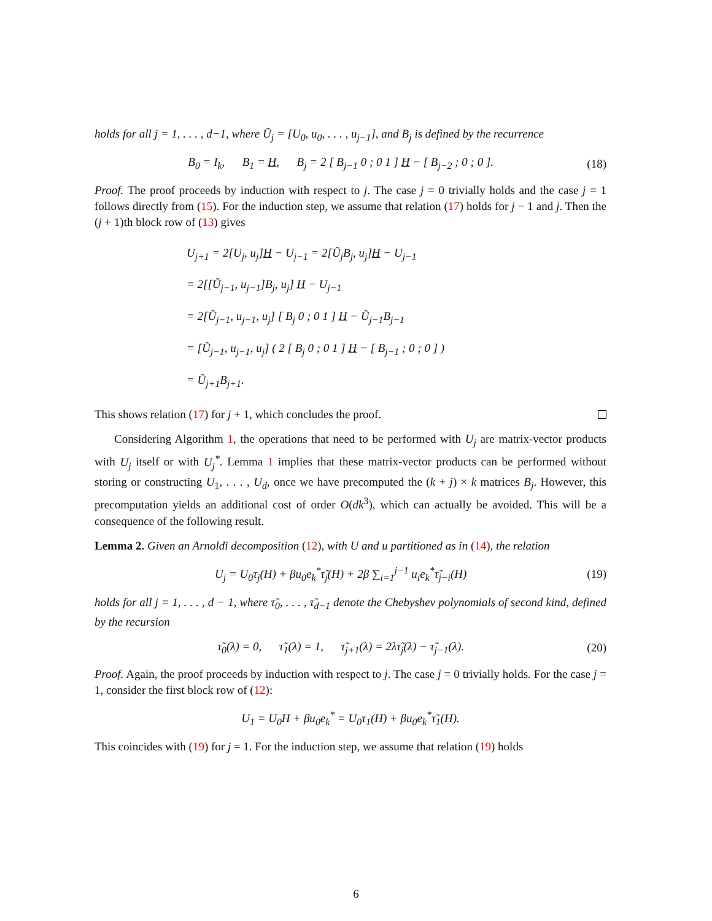holds for all j = 1, . . . , d−1, where Ũ<sub>j</sub> = [U<sub>0</sub>, u<sub>0</sub>, . . . , u<sub>j−1</sub>], and B<sub>j</sub> is defined by the recurrence
B<sub>0</sub> = I<sub>k</sub>, B<sub>1</sub> = H, B<sub>j</sub> = 2 [ B<sub>j−1</sub> 0 ; 0 1 ] H − [ B<sub>j−2</sub> ; 0 ; 0 ]. (18)
Proof. The proof proceeds by induction with respect to j. The case j = 0 trivially holds and the case j = 1 follows directly from (15). For the induction step, we assume that relation (17) holds for j − 1 and j. Then the (j + 1)th block row of (13) gives
U<sub>j+1</sub> = 2[U<sub>j</sub>, u<sub>j</sub>]H − U<sub>j−1</sub> = 2[Ũ<sub>j</sub>B<sub>j</sub>, u<sub>j</sub>]H − U<sub>j−1</sub>
= 2[[Ũ<sub>j−1</sub>, u<sub>j−1</sub>]B<sub>j</sub>, u<sub>j</sub>] H − U<sub>j−1</sub>
= 2[Ũ<sub>j−1</sub>, u<sub>j−1</sub>, u<sub>j</sub>] [ B<sub>j</sub> 0 ; 0 1 ] H − Ũ<sub>j−1</sub>B<sub>j−1</sub>
= [Ũ<sub>j−1</sub>, u<sub>j−1</sub>, u<sub>j</sub>] ( 2 [ B<sub>j</sub> 0 ; 0 1 ] H − [ B<sub>j−1</sub> ; 0 ; 0 ] )
= Ũ<sub>j+1</sub>B<sub>j+1</sub>.
This shows relation (17) for j + 1, which concludes the proof.
Considering Algorithm 1, the operations that need to be performed with U<sub>j</sub> are matrix-vector products with U<sub>j</sub> itself or with U<sub>j</sub><sup>*</sup>. Lemma 1 implies that these matrix-vector products can be performed without storing or constructing U<sub>1</sub>, . . . , U<sub>d</sub>, once we have precomputed the (k + j) × k matrices B<sub>j</sub>. However, this precomputation yields an additional cost of order O(dk<sup>3</sup>), which can actually be avoided. This will be a consequence of the following result.
Lemma 2. Given an Arnoldi decomposition (12), with U and u partitioned as in (14), the relation
U<sub>j</sub> = U<sub>0</sub>τ<sub>j</sub>(H) + βu<sub>0</sub>e<sub>k</sub><sup>*</sup>τ̃<sub>j</sub>(H) + 2β ∑<sub>i=1</sub><sup>j−1</sup> u<sub>i</sub>e<sub>k</sub><sup>*</sup>τ̃<sub>j−i</sub>(H) (19)
holds for all j = 1, . . . , d − 1, where τ̃<sub>0</sub>, . . . , τ̃<sub>d−1</sub> denote the Chebyshev polynomials of second kind, defined by the recursion
τ̃<sub>0</sub>(λ) = 0, τ̃<sub>1</sub>(λ) = 1, τ̃<sub>j+1</sub>(λ) = 2λτ̃<sub>j</sub>(λ) − τ̃<sub>j−1</sub>(λ). (20)
Proof. Again, the proof proceeds by induction with respect to j. The case j = 0 trivially holds. For the case j = 1, consider the first block row of (12):
U<sub>1</sub> = U<sub>0</sub>H + βu<sub>0</sub>e<sub>k</sub><sup>*</sup> = U<sub>0</sub>τ<sub>1</sub>(H) + βu<sub>0</sub>e<sub>k</sub><sup>*</sup>τ̃<sub>1</sub>(H).
This coincides with (19) for j = 1. For the induction step, we assume that relation (19) holds
6